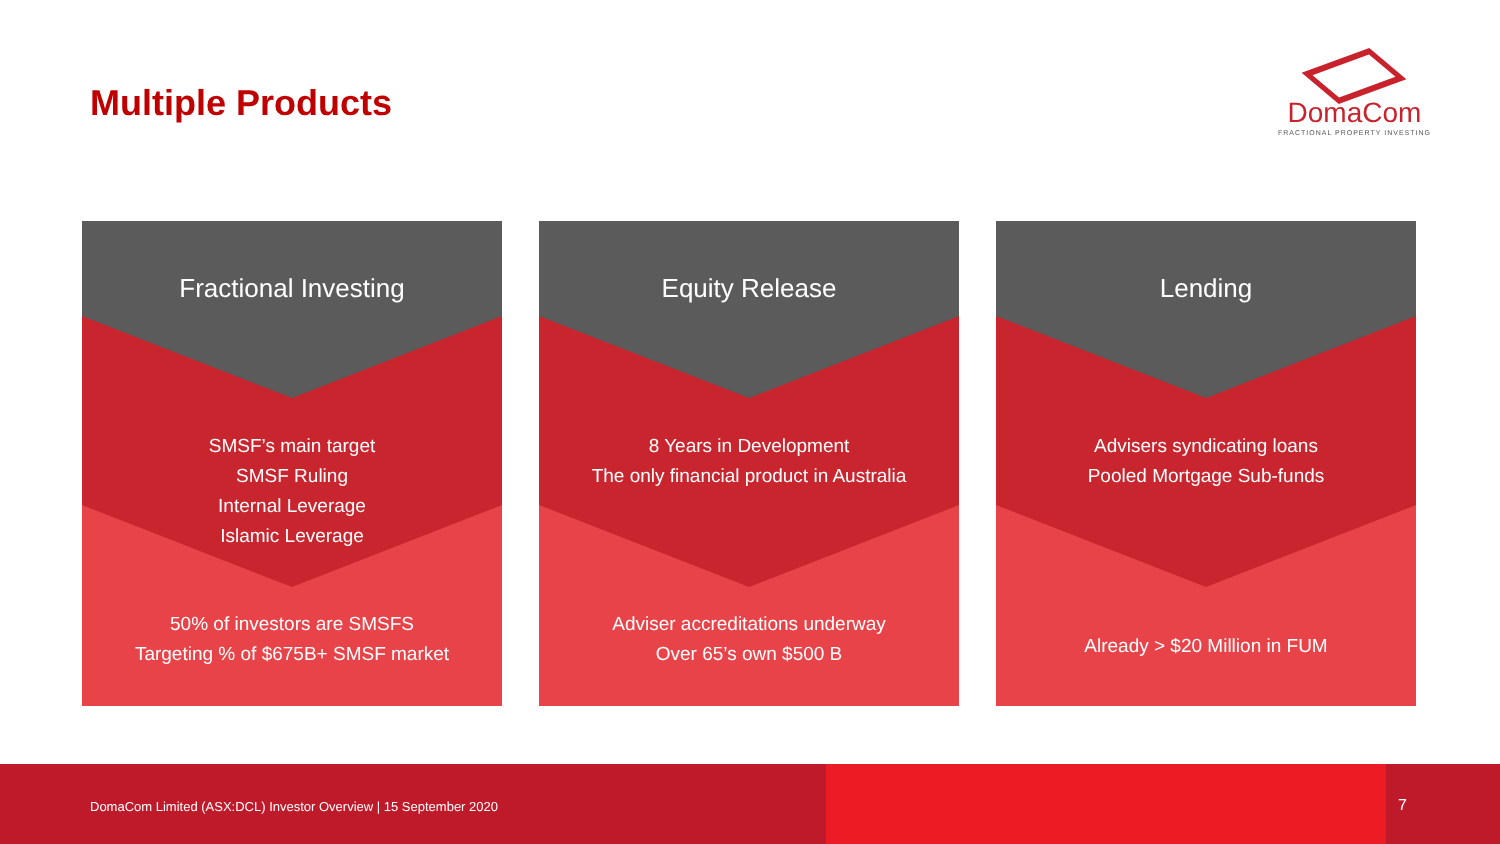Multiple Products
DomaCom
FRACTIONAL PROPERTY INVESTING
Fractional Investing
SMSF’s main target
SMSF Ruling
Internal Leverage
Islamic Leverage
50% of investors are SMSFS
Targeting % of $675B+ SMSF market
Equity Release
8 Years in Development
The only financial product in Australia
Adviser accreditations underway
Over 65’s own $500 B
Lending
Advisers syndicating loans
Pooled Mortgage Sub-funds
Already > $20 Million in FUM
DomaCom Limited (ASX:DCL) Investor Overview | 15 September 2020
7